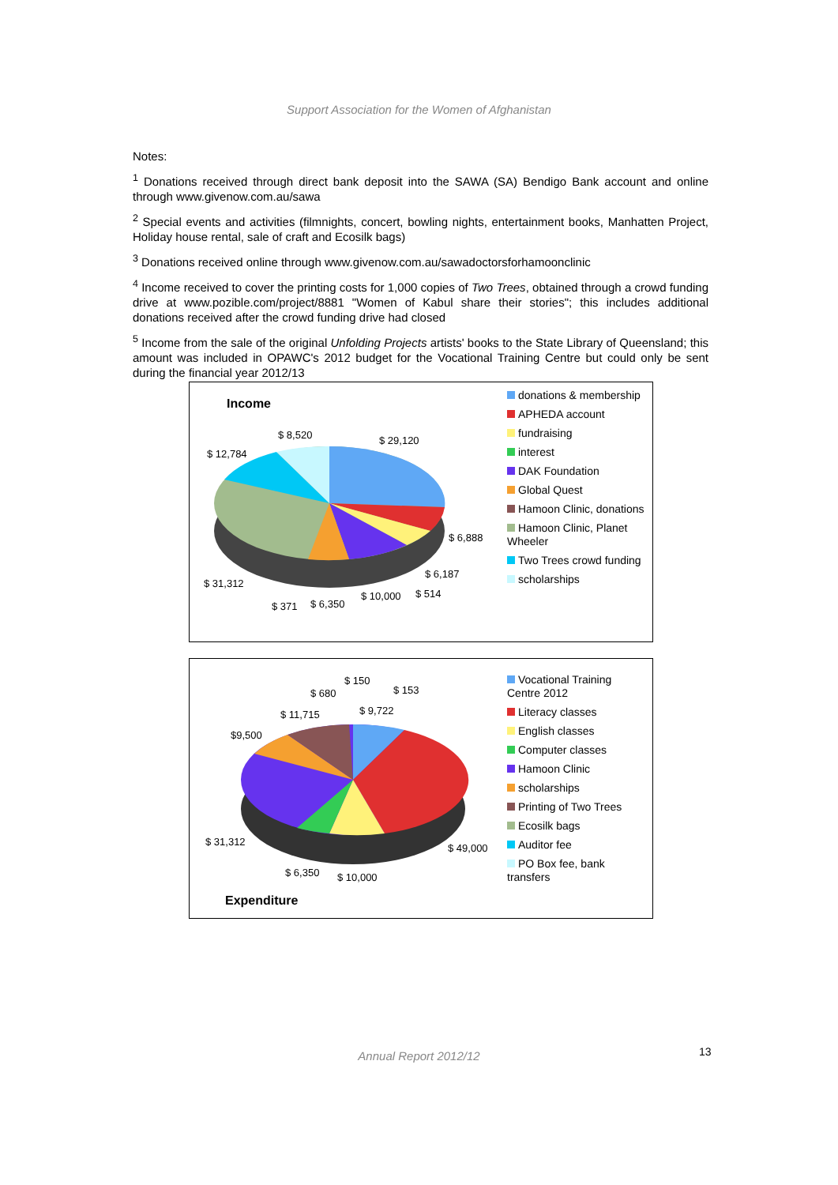Support Association for the Women of Afghanistan
Notes:
<sup>1</sup> Donations received through direct bank deposit into the SAWA (SA) Bendigo Bank account and online through www.givenow.com.au/sawa
<sup>2</sup> Special events and activities (filmnights, concert, bowling nights, entertainment books, Manhatten Project, Holiday house rental, sale of craft and Ecosilk bags)
<sup>3</sup> Donations received online through www.givenow.com.au/sawadoctorsforhamoonclinic
<sup>4</sup> Income received to cover the printing costs for 1,000 copies of Two Trees, obtained through a crowd funding drive at www.pozible.com/project/8881 "Women of Kabul share their stories"; this includes additional donations received after the crowd funding drive had closed
<sup>5</sup> Income from the sale of the original Unfolding Projects artists' books to the State Library of Queensland; this amount was included in OPAWC's 2012 budget for the Vocational Training Centre but could only be sent during the financial year 2012/13
Income
$ 8,520 $ 29,120
$ 12,784
$ 6,888
$ 6,187
$ 31,312
$ 10,000 $ 514
$ 371 $ 6,350
donations & membership
APHEDA account
fundraising
interest
DAK Foundation
Global Quest
Hamoon Clinic, donations
Hamoon Clinic, Planet Wheeler
Two Trees crowd funding
scholarships
$ 150
$ 680 $ 153
$ 9,722
$ 11,715
$9,500
$ 31,312
$ 49,000
$ 6,350 $ 10,000
Expenditure
Vocational Training Centre 2012
Literacy classes
English classes
Computer classes
Hamoon Clinic
scholarships
Printing of Two Trees
Ecosilk bags
Auditor fee
PO Box fee, bank transfers
Annual Report 2012/12 13